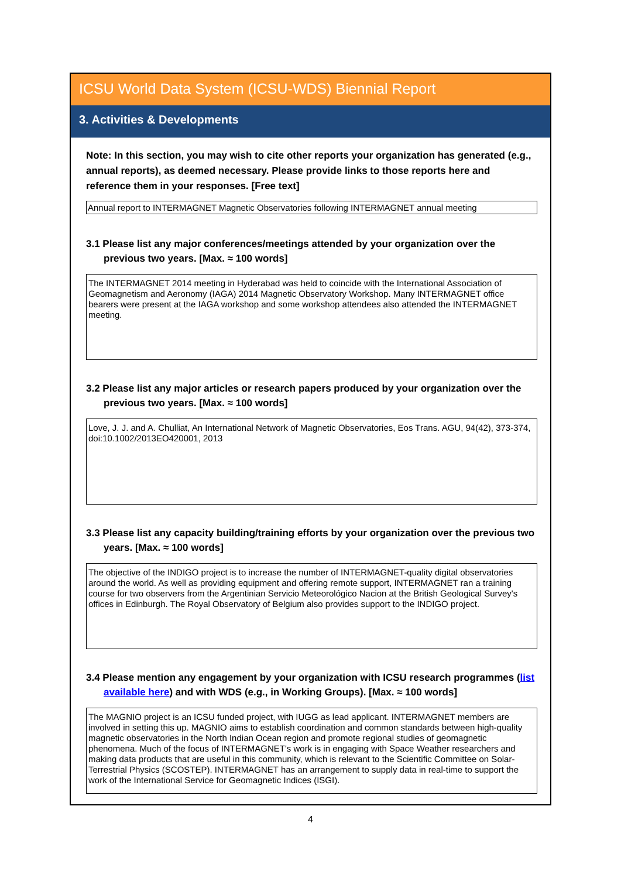ICSU World Data System (ICSU-WDS) Biennial Report
3. Activities & Developments
Note: In this section, you may wish to cite other reports your organization has generated (e.g., annual reports), as deemed necessary. Please provide links to those reports here and reference them in your responses. [Free text]
Annual report to INTERMAGNET Magnetic Observatories following INTERMAGNET annual meeting
3.1 Please list any major conferences/meetings attended by your organization over the previous two years. [Max. ≈ 100 words]
The INTERMAGNET 2014 meeting in Hyderabad was held to coincide with the International Association of Geomagnetism and Aeronomy (IAGA) 2014 Magnetic Observatory Workshop. Many INTERMAGNET office bearers were present at the IAGA workshop and some workshop attendees also attended the INTERMAGNET meeting.
3.2 Please list any major articles or research papers produced by your organization over the previous two years. [Max. ≈ 100 words]
Love, J. J. and A. Chulliat, An International Network of Magnetic Observatories, Eos Trans. AGU, 94(42), 373-374, doi:10.1002/2013EO420001, 2013
3.3 Please list any capacity building/training efforts by your organization over the previous two years. [Max. ≈ 100 words]
The objective of the INDIGO project is to increase the number of INTERMAGNET-quality digital observatories around the world. As well as providing equipment and offering remote support, INTERMAGNET ran a training course for two observers from the Argentinian Servicio Meteorológico Nacion at the British Geological Survey's offices in Edinburgh. The Royal Observatory of Belgium also provides support to the INDIGO project.
3.4 Please mention any engagement by your organization with ICSU research programmes (list available here) and with WDS (e.g., in Working Groups). [Max. ≈ 100 words]
The MAGNIO project is an ICSU funded project, with IUGG as lead applicant. INTERMAGNET members are involved in setting this up. MAGNIO aims to establish coordination and common standards between high-quality magnetic observatories in the North Indian Ocean region and promote regional studies of geomagnetic phenomena. Much of the focus of INTERMAGNET's work is in engaging with Space Weather researchers and making data products that are useful in this community, which is relevant to the Scientific Committee on Solar-Terrestrial Physics (SCOSTEP). INTERMAGNET has an arrangement to supply data in real-time to support the work of the International Service for Geomagnetic Indices (ISGI).
4